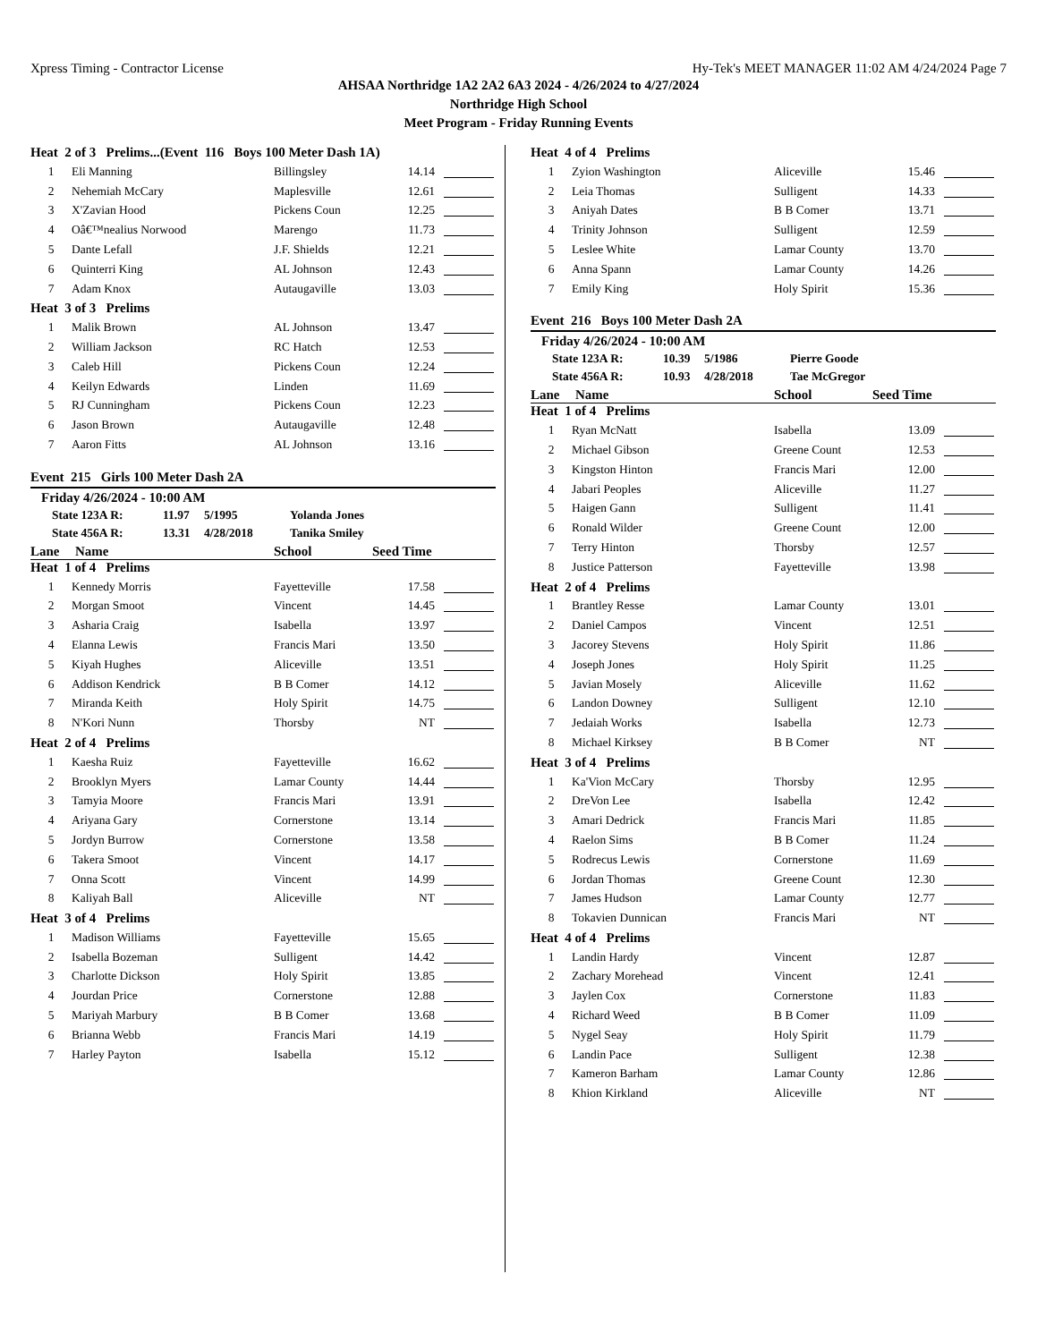Xpress Timing - Contractor License Hy-Tek's MEET MANAGER 11:02 AM 4/24/2024 Page 7
AHSAA Northridge 1A2 2A2 6A3 2024 - 4/26/2024 to 4/27/2024
Northridge High School
Meet Program - Friday Running Events
| Heat 2 of 3 Prelims...(Event 116 Boys 100 Meter Dash 1A) | | | | |
| 1 | Eli Manning | Billingsley | 14.14 | |
| 2 | Nehemiah McCary | Maplesville | 12.61 | |
| 3 | X'Zavian Hood | Pickens Coun | 12.25 | |
| 4 | Oâ€™nealius Norwood | Marengo | 11.73 | |
| 5 | Dante Lefall | J.F. Shields | 12.21 | |
| 6 | Quinterri King | AL Johnson | 12.43 | |
| 7 | Adam Knox | Autaugaville | 13.03 | |
| Heat 3 of 3 Prelims | | | | |
| 1 | Malik Brown | AL Johnson | 13.47 | |
| 2 | William Jackson | RC Hatch | 12.53 | |
| 3 | Caleb Hill | Pickens Coun | 12.24 | |
| 4 | Keilyn Edwards | Linden | 11.69 | |
| 5 | RJ Cunningham | Pickens Coun | 12.23 | |
| 6 | Jason Brown | Autaugaville | 12.48 | |
| 7 | Aaron Fitts | AL Johnson | 13.16 | |
Event 215 Girls 100 Meter Dash 2A
Friday 4/26/2024 - 10:00 AM
State 123A R: 11.97 5/1995 Yolanda Jones
State 456A R: 13.31 4/28/2018 Tanika Smiley
Lane Name School Seed Time
| Heat 1 of 4 Prelims | | | | |
| 1 | Kennedy Morris | Fayetteville | 17.58 | |
| 2 | Morgan Smoot | Vincent | 14.45 | |
| 3 | Asharia Craig | Isabella | 13.97 | |
| 4 | Elanna Lewis | Francis Mari | 13.50 | |
| 5 | Kiyah Hughes | Aliceville | 13.51 | |
| 6 | Addison Kendrick | B B Comer | 14.12 | |
| 7 | Miranda Keith | Holy Spirit | 14.75 | |
| 8 | N'Kori Nunn | Thorsby | NT | |
| Heat 2 of 4 Prelims | | | | |
| 1 | Kaesha Ruiz | Fayetteville | 16.62 | |
| 2 | Brooklyn Myers | Lamar County | 14.44 | |
| 3 | Tamyia Moore | Francis Mari | 13.91 | |
| 4 | Ariyana Gary | Cornerstone | 13.14 | |
| 5 | Jordyn Burrow | Cornerstone | 13.58 | |
| 6 | Takera Smoot | Vincent | 14.17 | |
| 7 | Onna Scott | Vincent | 14.99 | |
| 8 | Kaliyah Ball | Aliceville | NT | |
| Heat 3 of 4 Prelims | | | | |
| 1 | Madison Williams | Fayetteville | 15.65 | |
| 2 | Isabella Bozeman | Sulligent | 14.42 | |
| 3 | Charlotte Dickson | Holy Spirit | 13.85 | |
| 4 | Jourdan Price | Cornerstone | 12.88 | |
| 5 | Mariyah Marbury | B B Comer | 13.68 | |
| 6 | Brianna Webb | Francis Mari | 14.19 | |
| 7 | Harley Payton | Isabella | 15.12 | |
| Heat 4 of 4 Prelims | | | | |
| 1 | Zyion Washington | Aliceville | 15.46 | |
| 2 | Leia Thomas | Sulligent | 14.33 | |
| 3 | Aniyah Dates | B B Comer | 13.71 | |
| 4 | Trinity Johnson | Sulligent | 12.59 | |
| 5 | Leslee White | Lamar County | 13.70 | |
| 6 | Anna Spann | Lamar County | 14.26 | |
| 7 | Emily King | Holy Spirit | 15.36 | |
Event 216 Boys 100 Meter Dash 2A
Friday 4/26/2024 - 10:00 AM
State 123A R: 10.39 5/1986 Pierre Goode
State 456A R: 10.93 4/28/2018 Tae McGregor
Lane Name School Seed Time
| Heat 1 of 4 Prelims | | | | |
| 1 | Ryan McNatt | Isabella | 13.09 | |
| 2 | Michael Gibson | Greene Count | 12.53 | |
| 3 | Kingston Hinton | Francis Mari | 12.00 | |
| 4 | Jabari Peoples | Aliceville | 11.27 | |
| 5 | Haigen Gann | Sulligent | 11.41 | |
| 6 | Ronald Wilder | Greene Count | 12.00 | |
| 7 | Terry Hinton | Thorsby | 12.57 | |
| 8 | Justice Patterson | Fayetteville | 13.98 | |
| Heat 2 of 4 Prelims | | | | |
| 1 | Brantley Resse | Lamar County | 13.01 | |
| 2 | Daniel Campos | Vincent | 12.51 | |
| 3 | Jacorey Stevens | Holy Spirit | 11.86 | |
| 4 | Joseph Jones | Holy Spirit | 11.25 | |
| 5 | Javian Mosely | Aliceville | 11.62 | |
| 6 | Landon Downey | Sulligent | 12.10 | |
| 7 | Jedaiah Works | Isabella | 12.73 | |
| 8 | Michael Kirksey | B B Comer | NT | |
| Heat 3 of 4 Prelims | | | | |
| 1 | Ka'Vion McCary | Thorsby | 12.95 | |
| 2 | DreVon Lee | Isabella | 12.42 | |
| 3 | Amari Dedrick | Francis Mari | 11.85 | |
| 4 | Raelon Sims | B B Comer | 11.24 | |
| 5 | Rodrecus Lewis | Cornerstone | 11.69 | |
| 6 | Jordan Thomas | Greene Count | 12.30 | |
| 7 | James Hudson | Lamar County | 12.77 | |
| 8 | Tokavien Dunnican | Francis Mari | NT | |
| Heat 4 of 4 Prelims | | | | |
| 1 | Landin Hardy | Vincent | 12.87 | |
| 2 | Zachary Morehead | Vincent | 12.41 | |
| 3 | Jaylen Cox | Cornerstone | 11.83 | |
| 4 | Richard Weed | B B Comer | 11.09 | |
| 5 | Nygel Seay | Holy Spirit | 11.79 | |
| 6 | Landin Pace | Sulligent | 12.38 | |
| 7 | Kameron Barham | Lamar County | 12.86 | |
| 8 | Khion Kirkland | Aliceville | NT | |